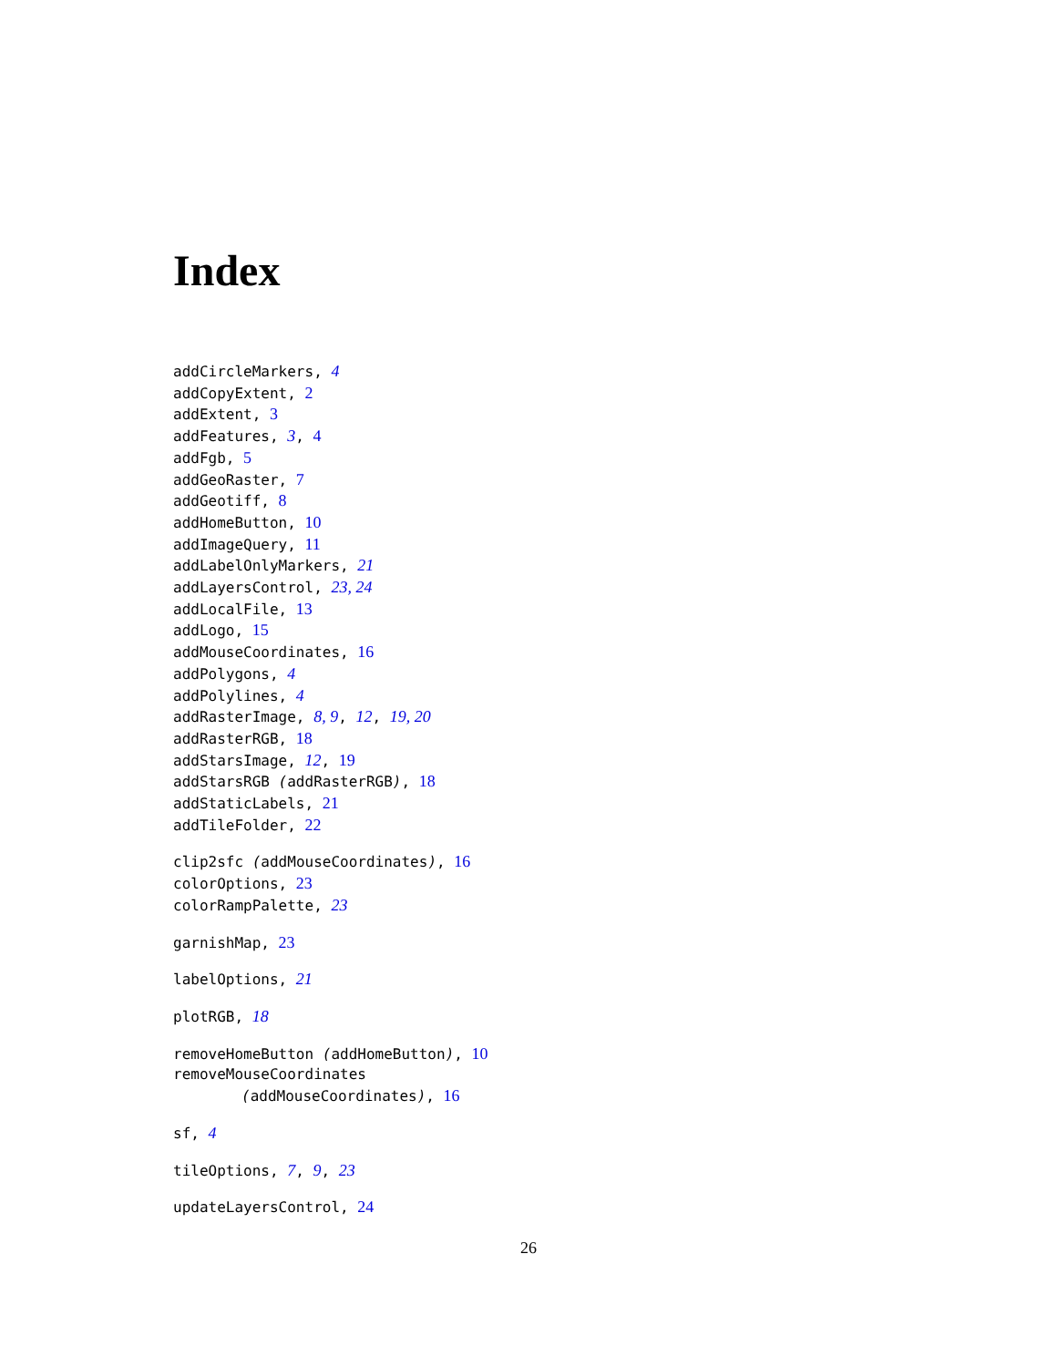Index
addCircleMarkers, 4
addCopyExtent, 2
addExtent, 3
addFeatures, 3, 4
addFgb, 5
addGeoRaster, 7
addGeotiff, 8
addHomeButton, 10
addImageQuery, 11
addLabelOnlyMarkers, 21
addLayersControl, 23, 24
addLocalFile, 13
addLogo, 15
addMouseCoordinates, 16
addPolygons, 4
addPolylines, 4
addRasterImage, 8, 9, 12, 19, 20
addRasterRGB, 18
addStarsImage, 12, 19
addStarsRGB (addRasterRGB), 18
addStaticLabels, 21
addTileFolder, 22
clip2sfc (addMouseCoordinates), 16
colorOptions, 23
colorRampPalette, 23
garnishMap, 23
labelOptions, 21
plotRGB, 18
removeHomeButton (addHomeButton), 10
removeMouseCoordinates
(addMouseCoordinates), 16
sf, 4
tileOptions, 7, 9, 23
updateLayersControl, 24
26